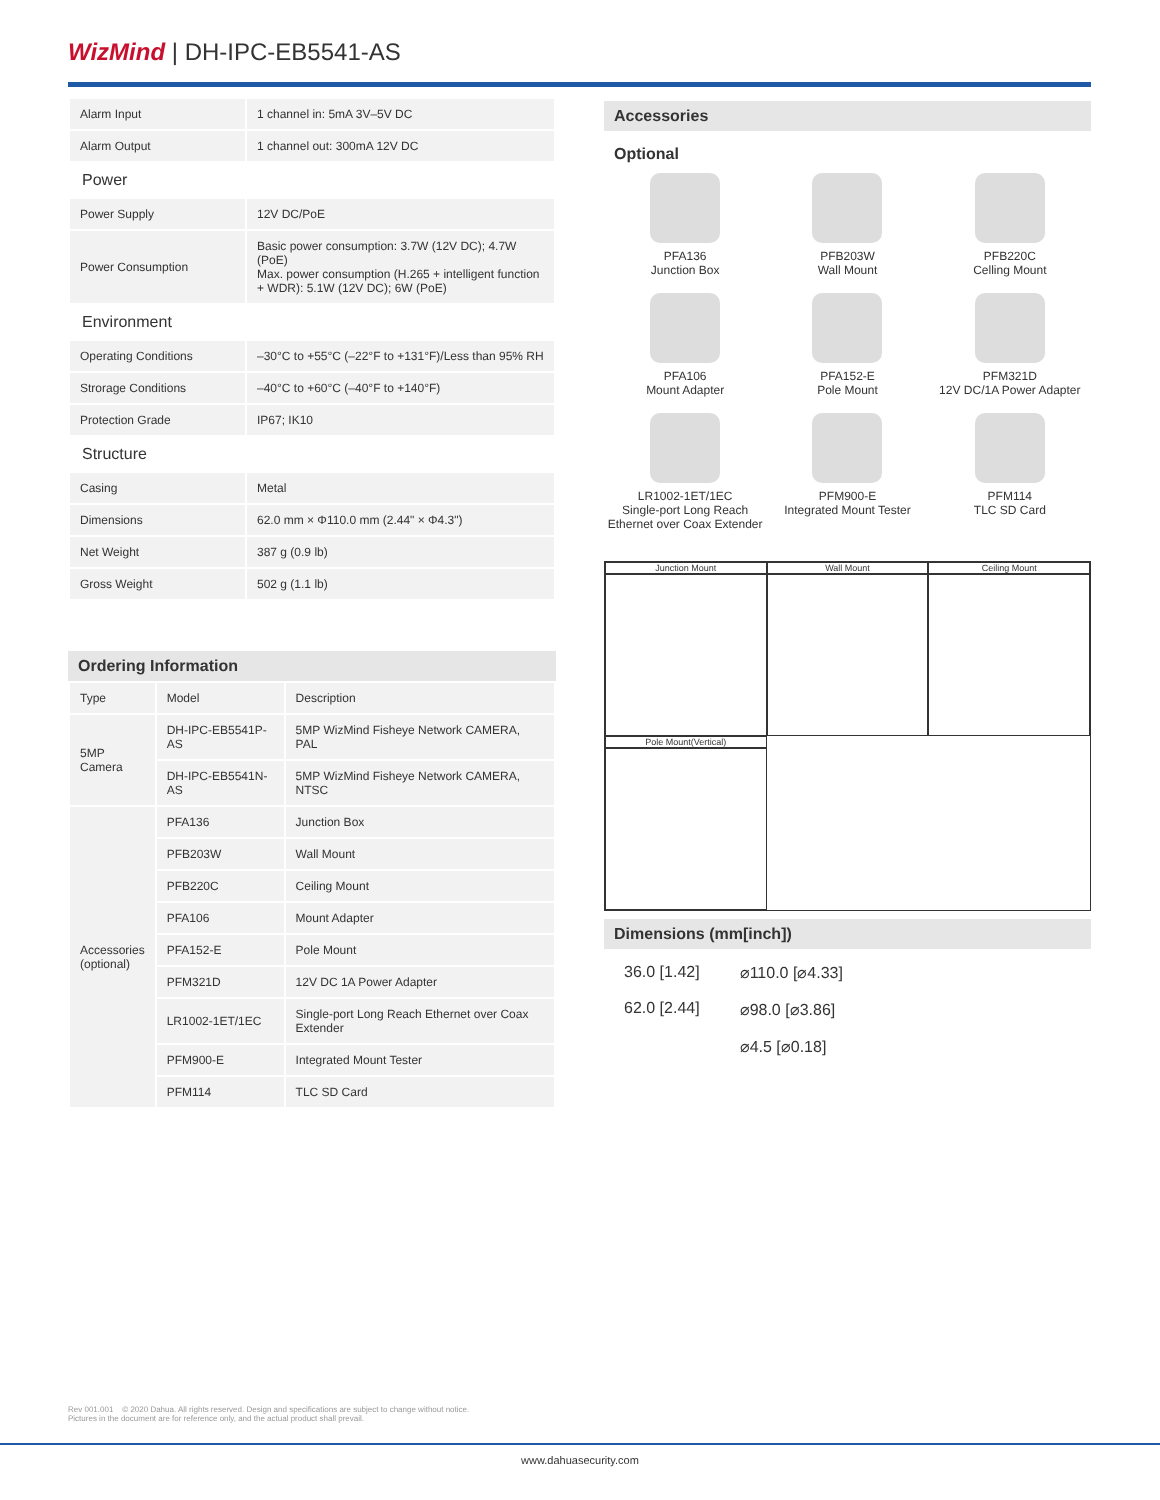WizMind | DH-IPC-EB5541-AS
| Alarm Input | 1 channel in: 5mA 3V–5V DC |
| Alarm Output | 1 channel out: 300mA 12V DC |
| Power | |
| Power Supply | 12V DC/PoE |
| Power Consumption | Basic power consumption: 3.7W (12V DC); 4.7W (PoE) Max. power consumption (H.265 + intelligent function + WDR): 5.1W (12V DC); 6W (PoE) |
| Environment | |
| Operating Conditions | –30°C to +55°C (–22°F to +131°F)/Less than 95% RH |
| Strorage Conditions | –40°C to +60°C (–40°F to +140°F) |
| Protection Grade | IP67; IK10 |
| Structure | |
| Casing | Metal |
| Dimensions | 62.0 mm × Φ110.0 mm (2.44" × Φ4.3") |
| Net Weight | 387 g (0.9 lb) |
| Gross Weight | 502 g (1.1 lb) |
Ordering Information
| Type | Model | Description |
| --- | --- | --- |
| 5MP Camera | DH-IPC-EB5541P-AS | 5MP WizMind Fisheye Network CAMERA, PAL |
| | DH-IPC-EB5541N-AS | 5MP WizMind Fisheye Network CAMERA, NTSC |
| Accessories (optional) | PFA136 | Junction Box |
| | PFB203W | Wall Mount |
| | PFB220C | Ceiling Mount |
| | PFA106 | Mount Adapter |
| | PFA152-E | Pole Mount |
| | PFM321D | 12V DC 1A Power Adapter |
| | LR1002-1ET/1EC | Single-port Long Reach Ethernet over Coax Extender |
| | PFM900-E | Integrated Mount Tester |
| | PFM114 | TLC SD Card |
Accessories
Optional
PFA136
Junction Box
PFB203W
Wall Mount
PFB220C
Celling Mount
PFA106
Mount Adapter
PFA152-E
Pole Mount
PFM321D
12V DC/1A Power Adapter
LR1002-1ET/1EC
Single-port Long Reach Ethernet over Coax Extender
PFM900-E
Integrated Mount Tester
PFM114
TLC SD Card
Junction Mount
Wall Mount
Ceiling Mount
Pole Mount(Vertical)
Dimensions (mm[inch])
36.0 [1.42]
62.0 [2.44]
⌀110.0 [⌀4.33]
⌀98.0 [⌀3.86]
⌀4.5 [⌀0.18]
Rev 001.001 © 2020 Dahua. All rights reserved. Design and specifications are subject to change without notice.
Pictures in the document are for reference only, and the actual product shall prevail.
www.dahuasecurity.com